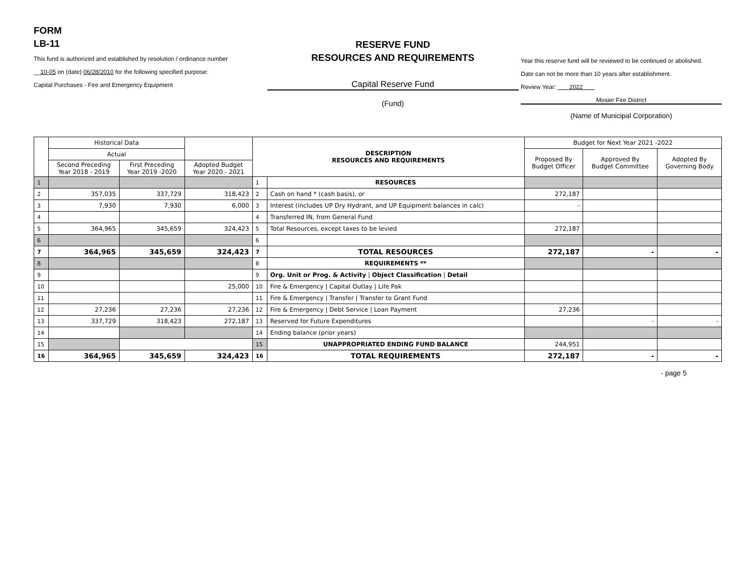FORM
LB-11
This fund is authorized and established by resolution / ordinance number
__10-05 on (date) 06/28/2010 for the following specified purpose:
Capital Purchases - Fire and Emergency Equipment
RESERVE FUND
RESOURCES AND REQUIREMENTS
Capital Reserve Fund
(Fund)
Year this reserve fund will be reviewed to be continued or abolished.
Date can not be more than 10 years after establishment.
Review Year: 2022
Mosier Fire District
(Name of Municipal Corporation)
| | Historical Data | | | DESCRIPTION RESOURCES AND REQUIREMENTS | | Budget for Next Year 2021 -2022 | | |
| --- | --- | --- | --- | --- | --- | --- | --- | --- |
| | Actual | | | | | Proposed By Budget Officer | Approved By Budget Committee | Adopted By Governing Body |
| | Second Preceding Year 2018 - 2019 | First Preceding Year 2019 -2020 | Adopted Budget Year 2020 - 2021 | | | | | |
| 1 | | | | 1 | RESOURCES | | | |
| 2 | 357,035 | 337,729 | 318,423 | 2 | Cash on hand * (cash basis), or | 272,187 | | |
| 3 | 7,930 | 7,930 | 6,000 | 3 | Interest (includes UP Dry Hydrant, and UP Equipment balances in calc) | - | | |
| 4 | | | | 4 | Transferred IN, from General Fund | | | |
| 5 | 364,965 | 345,659 | 324,423 | 5 | Total Resources, except taxes to be levied | 272,187 | | |
| 6 | | | | 6 | | | | |
| 7 | 364,965 | 345,659 | 324,423 | 7 | TOTAL RESOURCES | 272,187 | - | - |
| 8 | | | | 8 | REQUIREMENTS ** | | | |
| 9 | | | | 9 | Org. Unit or Prog. & Activity / Object Classification / Detail | | | |
| 10 | | | 25,000 | 10 | Fire & Emergency / Capital Outlay / Life Pak | | | |
| 11 | | | | 11 | Fire & Emergency / Transfer / Transfer to Grant Fund | | | |
| 12 | 27,236 | 27,236 | 27,236 | 12 | Fire & Emergency / Debt Service / Loan Payment | 27,236 | | |
| 13 | 337,729 | 318,423 | 272,187 | 13 | Reserved for Future Expenditures | | - | - |
| 14 | | | | 14 | Ending balance (prior years) | | | |
| 15 | | | | 15 | UNAPPROPRIATED ENDING FUND BALANCE | 244,951 | | |
| 16 | 364,965 | 345,659 | 324,423 | 16 | TOTAL REQUIREMENTS | 272,187 | - | - |
- page 5